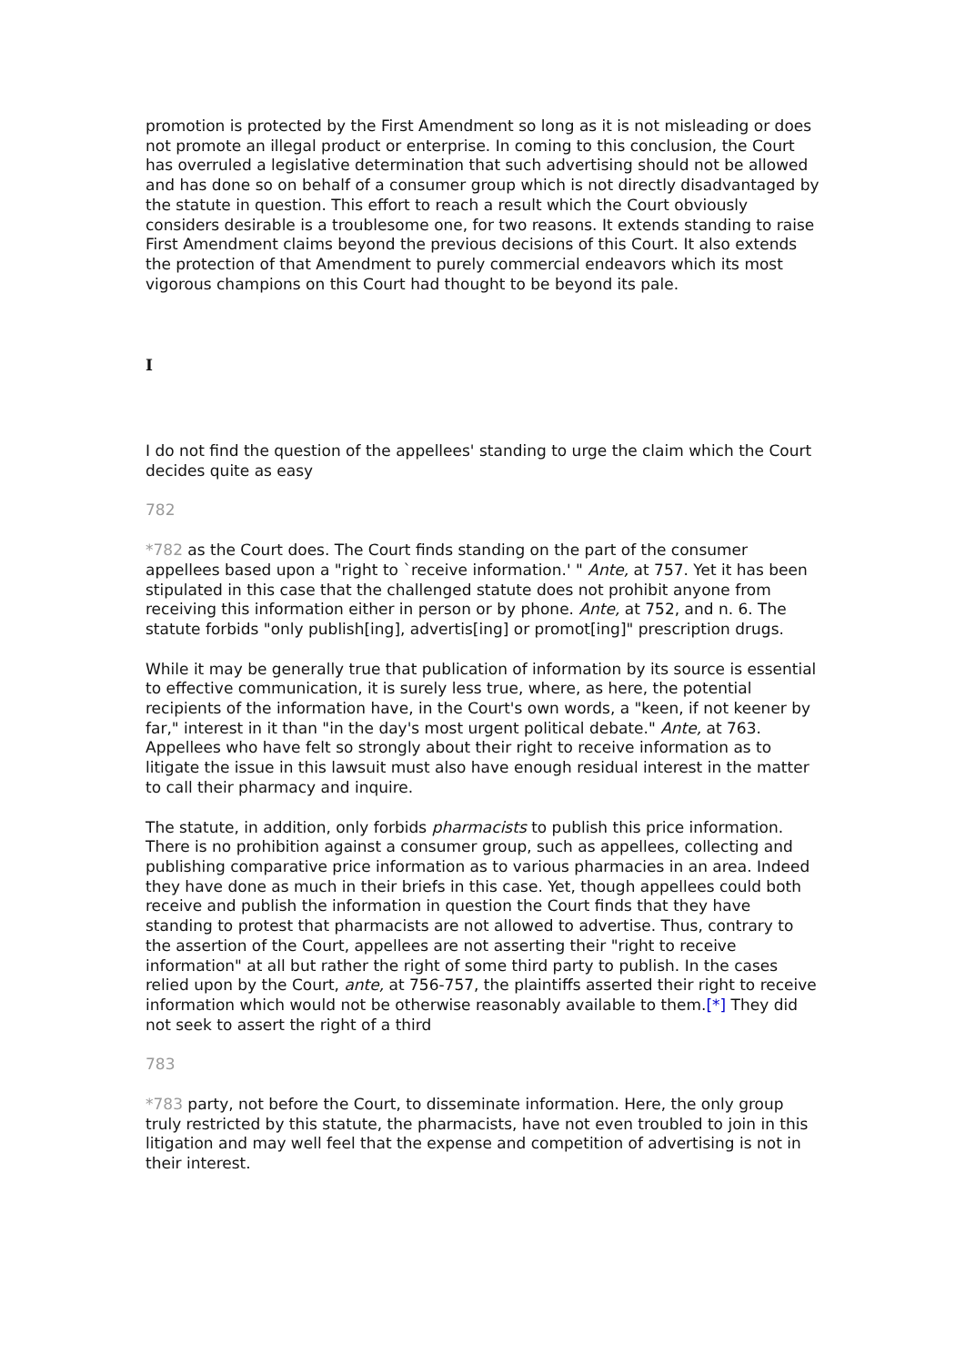promotion is protected by the First Amendment so long as it is not misleading or does not promote an illegal product or enterprise. In coming to this conclusion, the Court has overruled a legislative determination that such advertising should not be allowed and has done so on behalf of a consumer group which is not directly disadvantaged by the statute in question. This effort to reach a result which the Court obviously considers desirable is a troublesome one, for two reasons. It extends standing to raise First Amendment claims beyond the previous decisions of this Court. It also extends the protection of that Amendment to purely commercial endeavors which its most vigorous champions on this Court had thought to be beyond its pale.
I
I do not find the question of the appellees' standing to urge the claim which the Court decides quite as easy
782
*782 as the Court does. The Court finds standing on the part of the consumer appellees based upon a "right to `receive information.' " Ante, at 757. Yet it has been stipulated in this case that the challenged statute does not prohibit anyone from receiving this information either in person or by phone. Ante, at 752, and n. 6. The statute forbids "only publish[ing], advertis[ing] or promot[ing]" prescription drugs.
While it may be generally true that publication of information by its source is essential to effective communication, it is surely less true, where, as here, the potential recipients of the information have, in the Court's own words, a "keen, if not keener by far," interest in it than "in the day's most urgent political debate." Ante, at 763. Appellees who have felt so strongly about their right to receive information as to litigate the issue in this lawsuit must also have enough residual interest in the matter to call their pharmacy and inquire.
The statute, in addition, only forbids pharmacists to publish this price information. There is no prohibition against a consumer group, such as appellees, collecting and publishing comparative price information as to various pharmacies in an area. Indeed they have done as much in their briefs in this case. Yet, though appellees could both receive and publish the information in question the Court finds that they have standing to protest that pharmacists are not allowed to advertise. Thus, contrary to the assertion of the Court, appellees are not asserting their "right to receive information" at all but rather the right of some third party to publish. In the cases relied upon by the Court, ante, at 756-757, the plaintiffs asserted their right to receive information which would not be otherwise reasonably available to them.[*] They did not seek to assert the right of a third
783
*783 party, not before the Court, to disseminate information. Here, the only group truly restricted by this statute, the pharmacists, have not even troubled to join in this litigation and may well feel that the expense and competition of advertising is not in their interest.